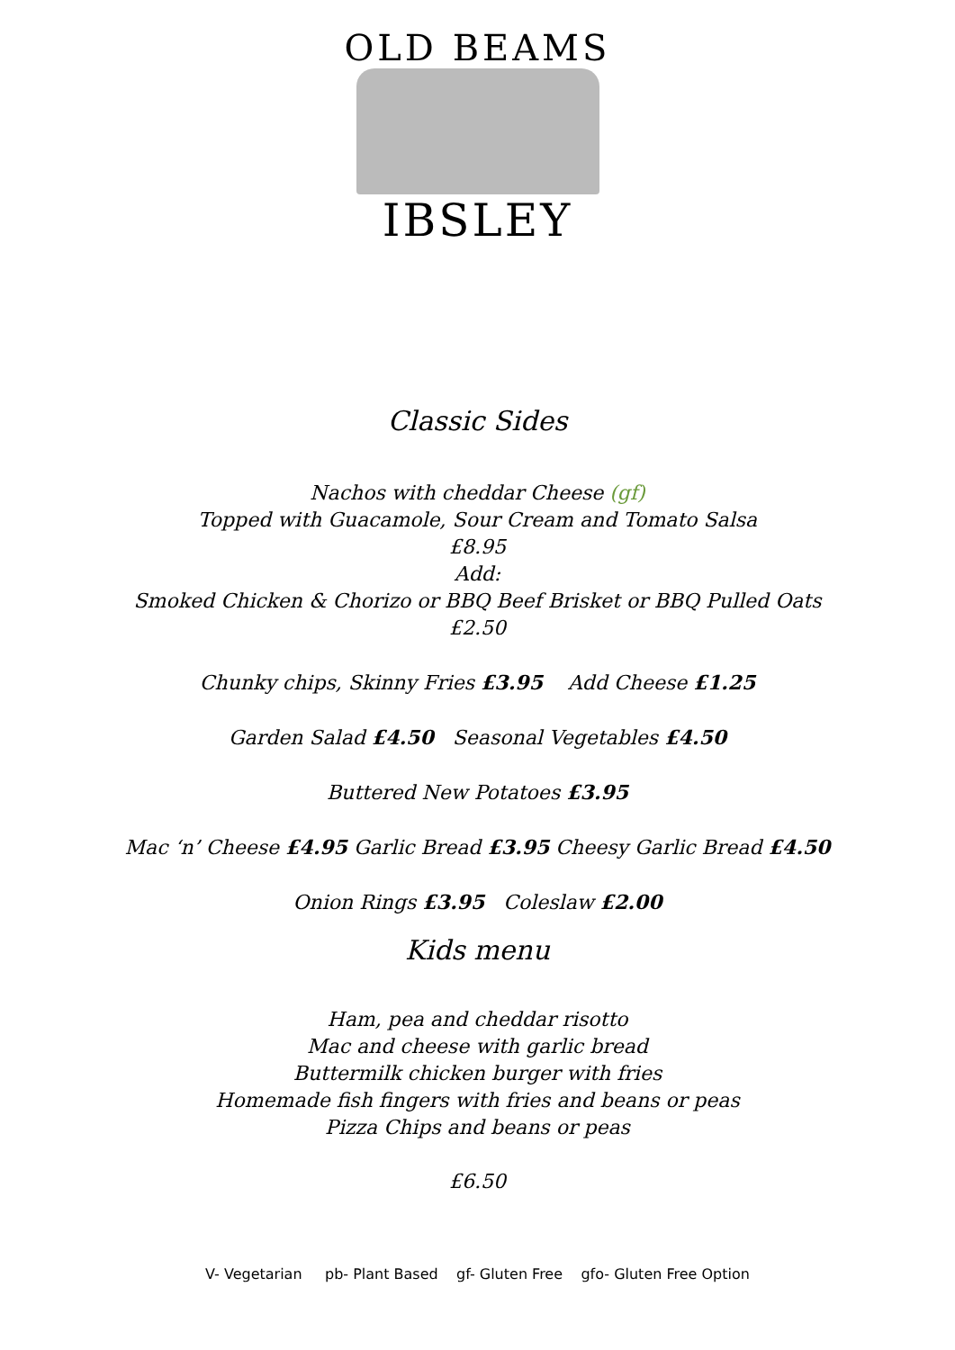OLD BEAMS
IBSLEY
Classic Sides
Nachos with cheddar Cheese (gf)
Topped with Guacamole, Sour Cream and Tomato Salsa
£8.95
Add:
Smoked Chicken & Chorizo or BBQ Beef Brisket or BBQ Pulled Oats
£2.50
Chunky chips, Skinny Fries £3.95 Add Cheese £1.25
Garden Salad £4.50 Seasonal Vegetables £4.50
Buttered New Potatoes £3.95
Mac ‘n’ Cheese £4.95 Garlic Bread £3.95 Cheesy Garlic Bread £4.50
Onion Rings £3.95 Coleslaw £2.00
Kids menu
Ham, pea and cheddar risotto
Mac and cheese with garlic bread
Buttermilk chicken burger with fries
Homemade fish fingers with fries and beans or peas
Pizza Chips and beans or peas
£6.50
V- Vegetarian pb- Plant Based gf- Gluten Free gfo- Gluten Free Option